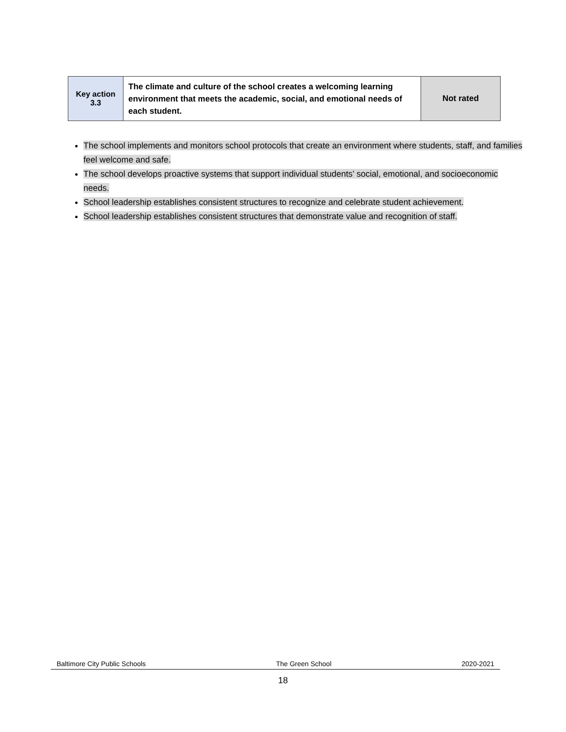| Key action 3.3 | The climate and culture of the school creates a welcoming learning environment that meets the academic, social, and emotional needs of each student. | Not rated |
The school implements and monitors school protocols that create an environment where students, staff, and families feel welcome and safe.
The school develops proactive systems that support individual students’ social, emotional, and socioeconomic needs.
School leadership establishes consistent structures to recognize and celebrate student achievement.
School leadership establishes consistent structures that demonstrate value and recognition of staff.
Baltimore City Public Schools The Green School 2020-2021
18